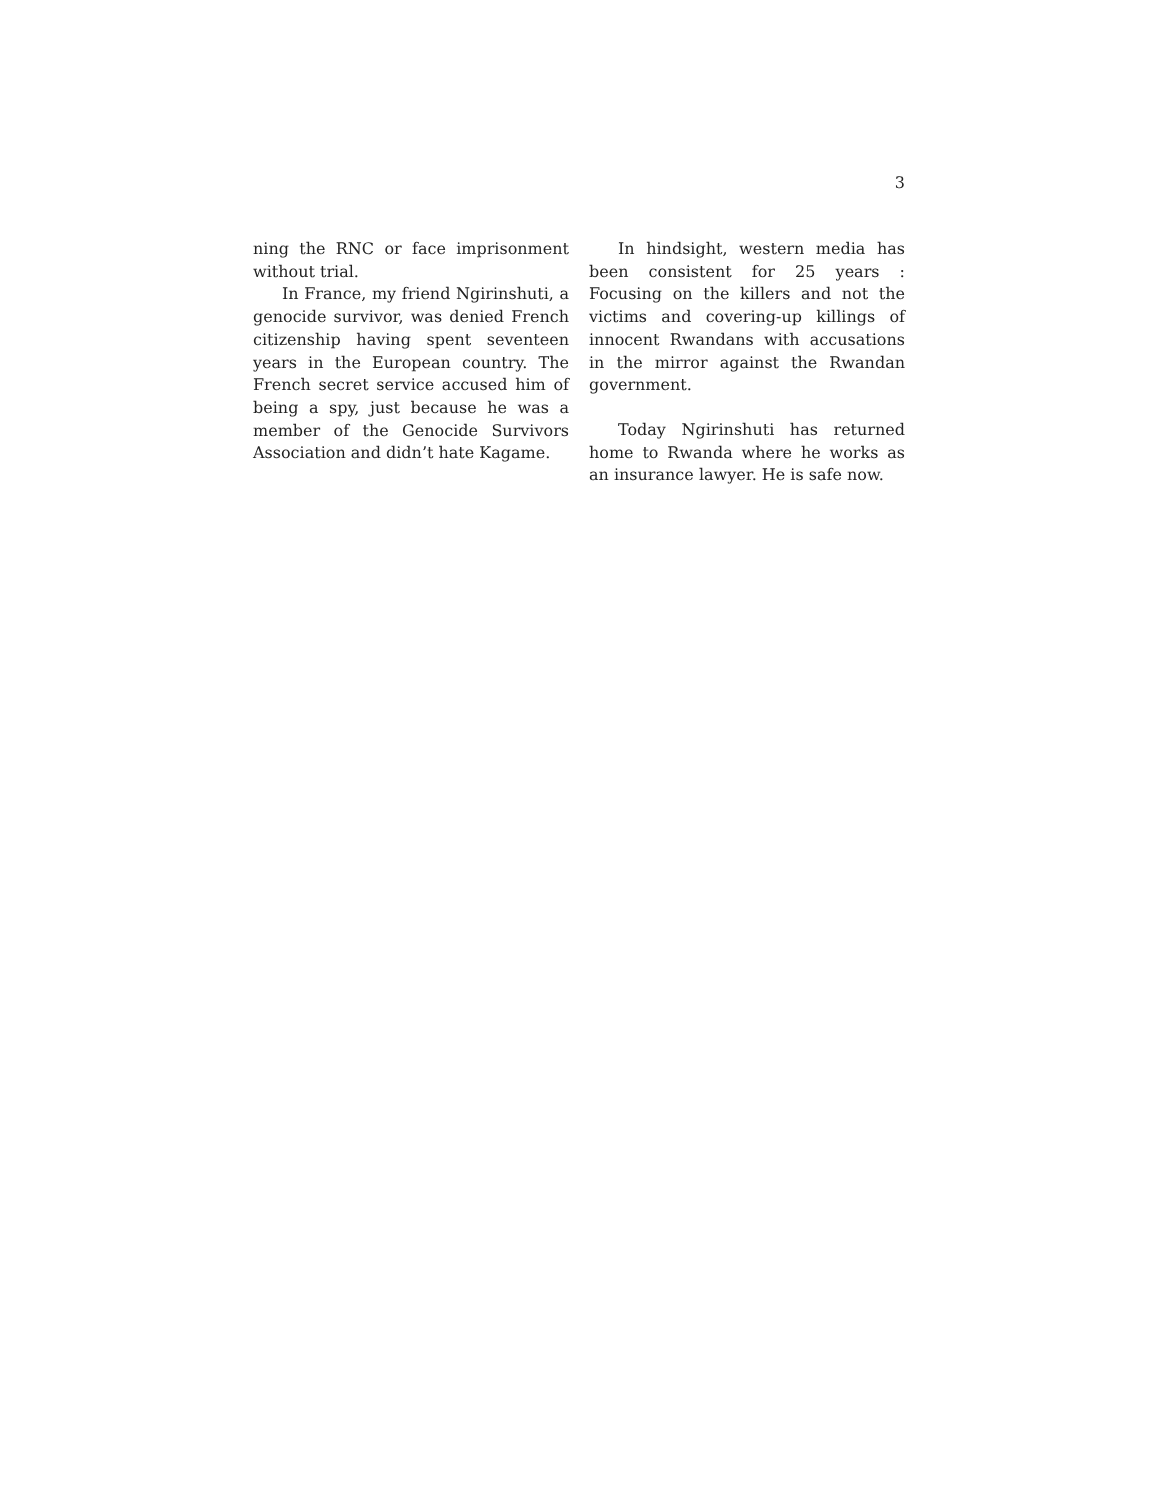3
ning the RNC or face imprisonment without trial.
In France, my friend Ngirinshuti, a genocide survivor, was denied French citizenship having spent seventeen years in the European country. The French secret service accused him of being a spy, just because he was a member of the Genocide Survivors Association and didn’t hate Kagame.
In hindsight, western media has been consistent for 25 years : Focusing on the killers and not the victims and covering-up killings of innocent Rwandans with accusations in the mirror against the Rwandan government.
Today Ngirinshuti has returned home to Rwanda where he works as an insurance lawyer. He is safe now.